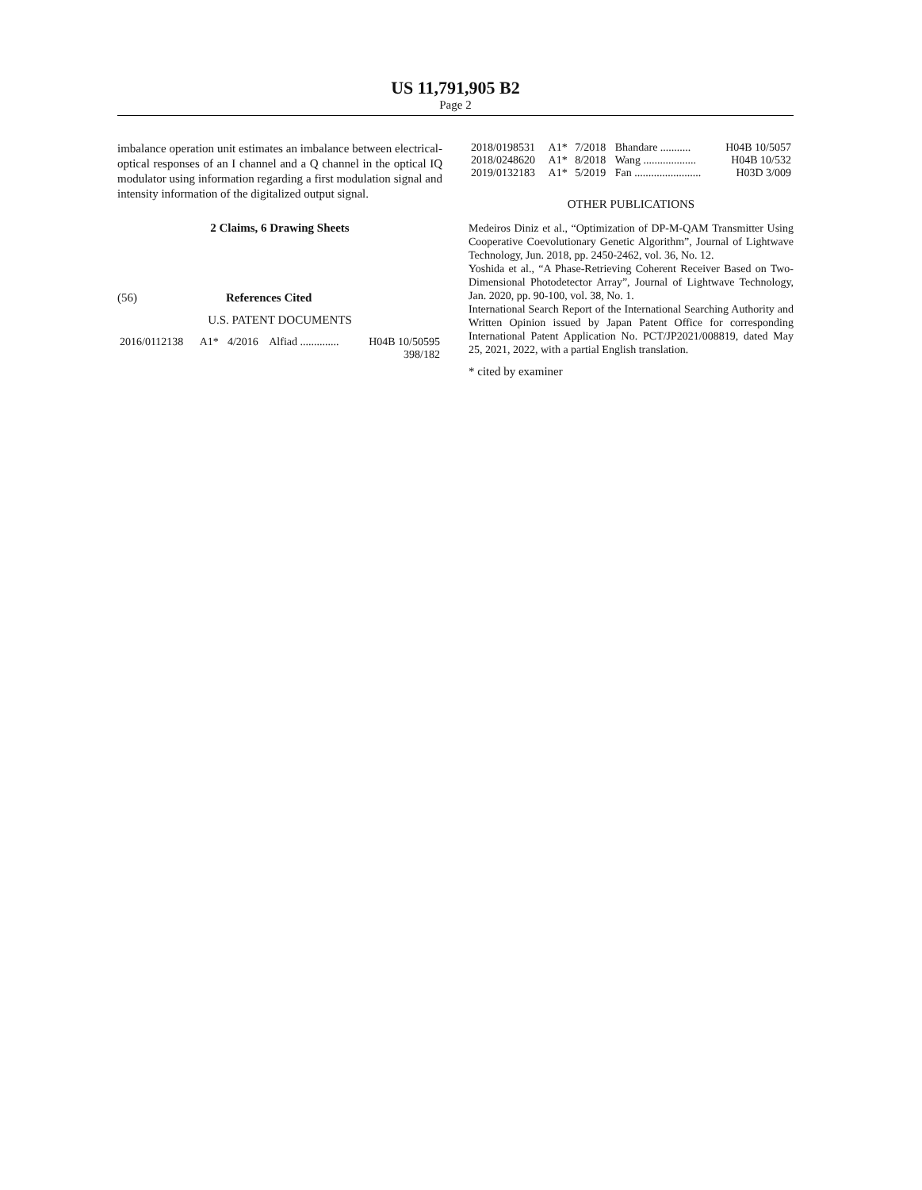US 11,791,905 B2
Page 2
imbalance operation unit estimates an imbalance between electrical-optical responses of an I channel and a Q channel in the optical IQ modulator using information regarding a first modulation signal and intensity information of the digitalized output signal.
2 Claims, 6 Drawing Sheets
(56) References Cited
U.S. PATENT DOCUMENTS
| 2016/0112138 | A1* | 4/2016 | Alfiad .............. | H04B 10/50595 |
| 398/182 | | | | |
| 2018/0198531 | A1* | 7/2018 | Bhandare ........... | H04B 10/5057 |
| 2018/0248620 | A1* | 8/2018 | Wang ................... | H04B 10/532 |
| 2019/0132183 | A1* | 5/2019 | Fan ........................ | H03D 3/009 |
OTHER PUBLICATIONS
Medeiros Diniz et al., “Optimization of DP-M-QAM Transmitter Using Cooperative Coevolutionary Genetic Algorithm”, Journal of Lightwave Technology, Jun. 2018, pp. 2450-2462, vol. 36, No. 12.
Yoshida et al., “A Phase-Retrieving Coherent Receiver Based on Two-Dimensional Photodetector Array”, Journal of Lightwave Technology, Jan. 2020, pp. 90-100, vol. 38, No. 1.
International Search Report of the International Searching Authority and Written Opinion issued by Japan Patent Office for corresponding International Patent Application No. PCT/JP2021/008819, dated May 25, 2021, 2022, with a partial English translation.
* cited by examiner